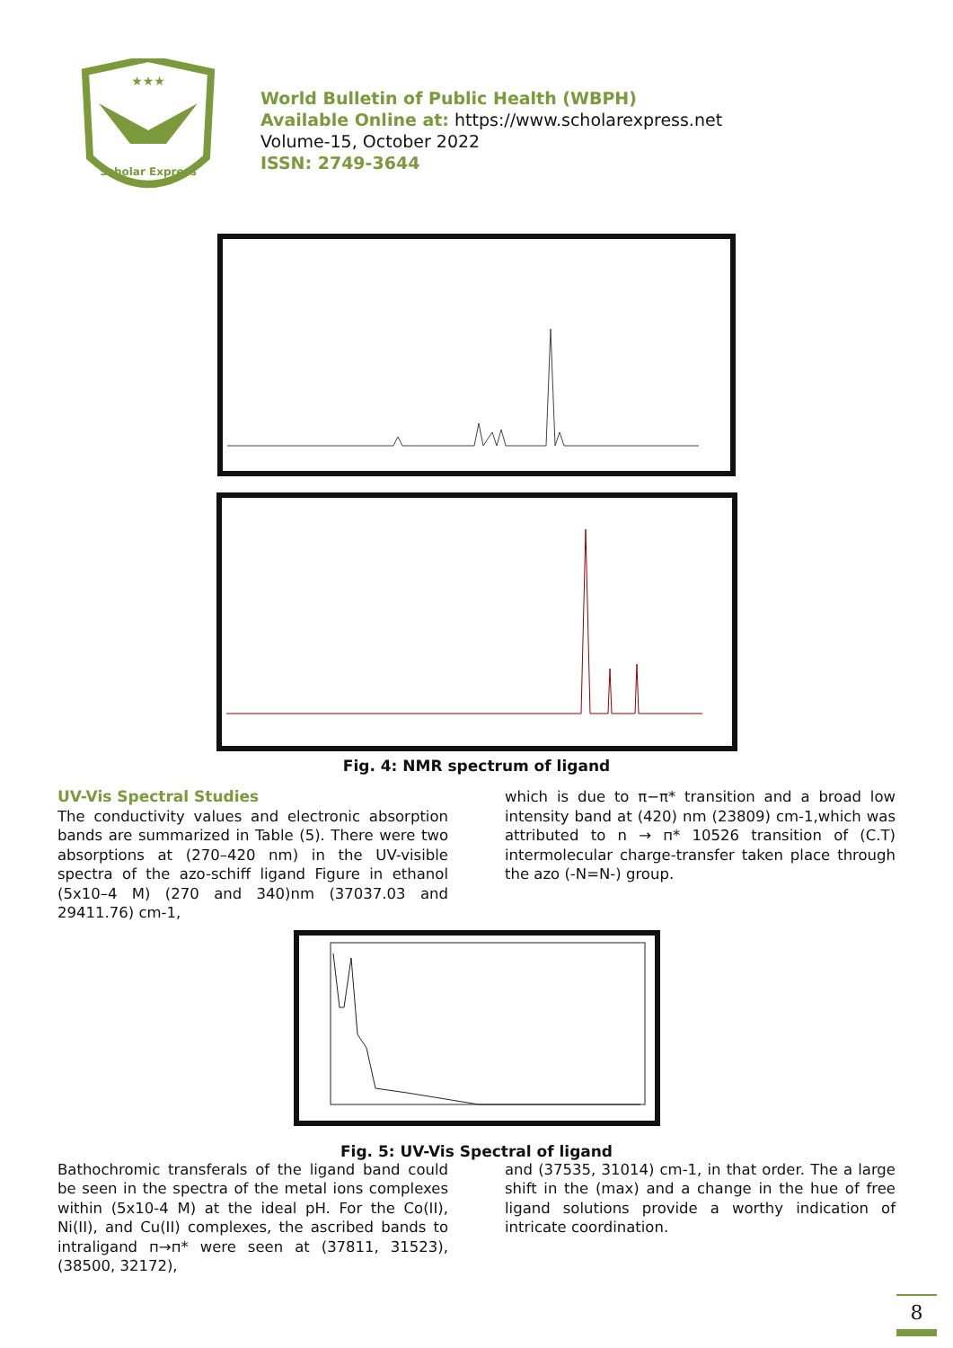★★★
Scholar Express
World Bulletin of Public Health (WBPH)
Available Online at: https://www.scholarexpress.net
Volume-15, October 2022
ISSN: 2749-3644
Fig. 4: NMR spectrum of ligand
UV-Vis Spectral Studies
The conductivity values and electronic absorption bands are summarized in Table (5). There were two absorptions at (270–420 nm) in the UV-visible spectra of the azo-schiff ligand Figure in ethanol (5x10–4 M) (270 and 340)nm (37037.03 and 29411.76) cm-1,
which is due to π−π* transition and a broad low intensity band at (420) nm (23809) cm-1,which was attributed to n → п* 10526 transition of (C.T) intermolecular charge-transfer taken place through the azo (-N=N-) group.
Fig. 5: UV-Vis Spectral of ligand
Bathochromic transferals of the ligand band could be seen in the spectra of the metal ions complexes within (5x10-4 M) at the ideal pH. For the Co(II), Ni(II), and Cu(II) complexes, the ascribed bands to intraligand п→п* were seen at (37811, 31523), (38500, 32172),
and (37535, 31014) cm-1, in that order. The a large shift in the (max) and a change in the hue of free ligand solutions provide a worthy indication of intricate coordination.
8